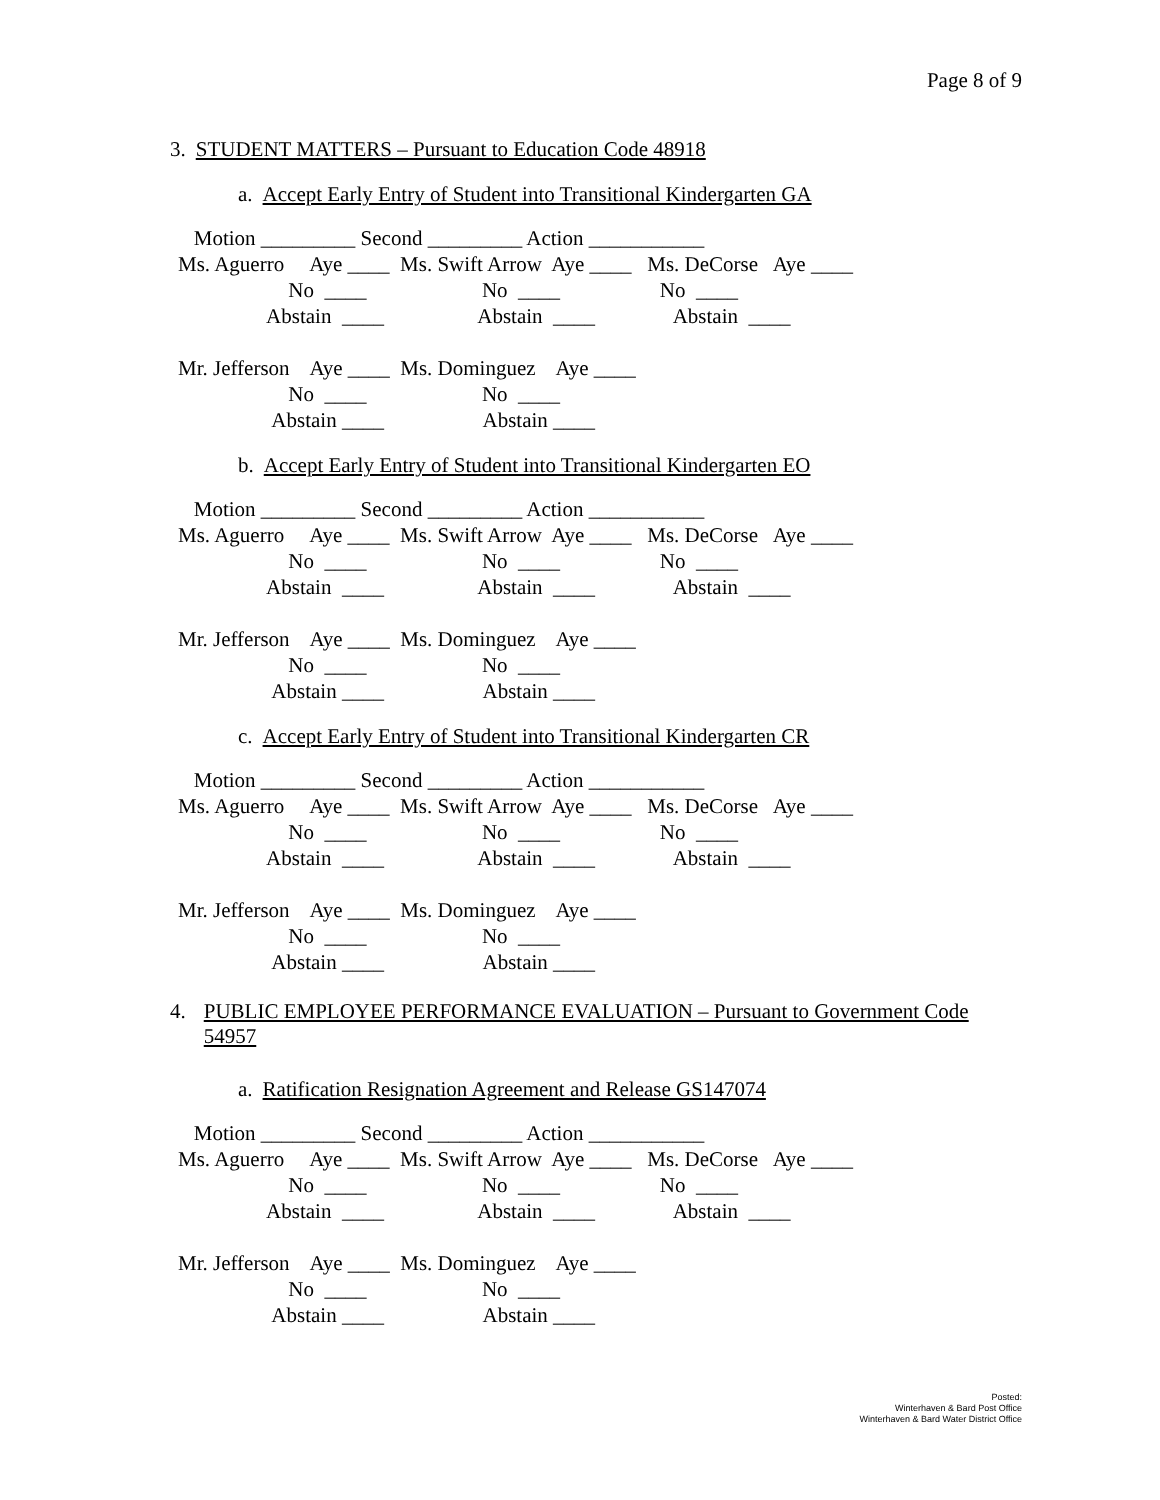Page 8 of 9
3. STUDENT MATTERS – Pursuant to Education Code 48918
a. Accept Early Entry of Student into Transitional Kindergarten GA
   Motion _________ Second _________ Action ___________
Ms. Aguerro     Aye ____  Ms. Swift Arrow  Aye ____   Ms. DeCorse   Aye ____
                     No  ____                      No  ____                   No  ____
                 Abstain  ____                  Abstain  ____               Abstain  ____

Mr. Jefferson    Aye ____  Ms. Dominguez    Aye ____
                     No  ____                      No  ____
                  Abstain ____                   Abstain ____
b. Accept Early Entry of Student into Transitional Kindergarten EO
   Motion _________ Second _________ Action ___________
Ms. Aguerro     Aye ____  Ms. Swift Arrow  Aye ____   Ms. DeCorse   Aye ____
                     No  ____                      No  ____                   No  ____
                 Abstain  ____                  Abstain  ____               Abstain  ____

Mr. Jefferson    Aye ____  Ms. Dominguez    Aye ____
                     No  ____                      No  ____
                  Abstain ____                   Abstain ____
c. Accept Early Entry of Student into Transitional Kindergarten CR
   Motion _________ Second _________ Action ___________
Ms. Aguerro     Aye ____  Ms. Swift Arrow  Aye ____   Ms. DeCorse   Aye ____
                     No  ____                      No  ____                   No  ____
                 Abstain  ____                  Abstain  ____               Abstain  ____

Mr. Jefferson    Aye ____  Ms. Dominguez    Aye ____
                     No  ____                      No  ____
                  Abstain ____                   Abstain ____
4. PUBLIC EMPLOYEE PERFORMANCE EVALUATION – Pursuant to Government Code 54957
a. Ratification Resignation Agreement and Release GS147074
   Motion _________ Second _________ Action ___________
Ms. Aguerro     Aye ____  Ms. Swift Arrow  Aye ____   Ms. DeCorse   Aye ____
                     No  ____                      No  ____                   No  ____
                 Abstain  ____                  Abstain  ____               Abstain  ____

Mr. Jefferson    Aye ____  Ms. Dominguez    Aye ____
                     No  ____                      No  ____
                  Abstain ____                   Abstain ____
Posted:
Winterhaven & Bard Post Office
Winterhaven & Bard Water District Office